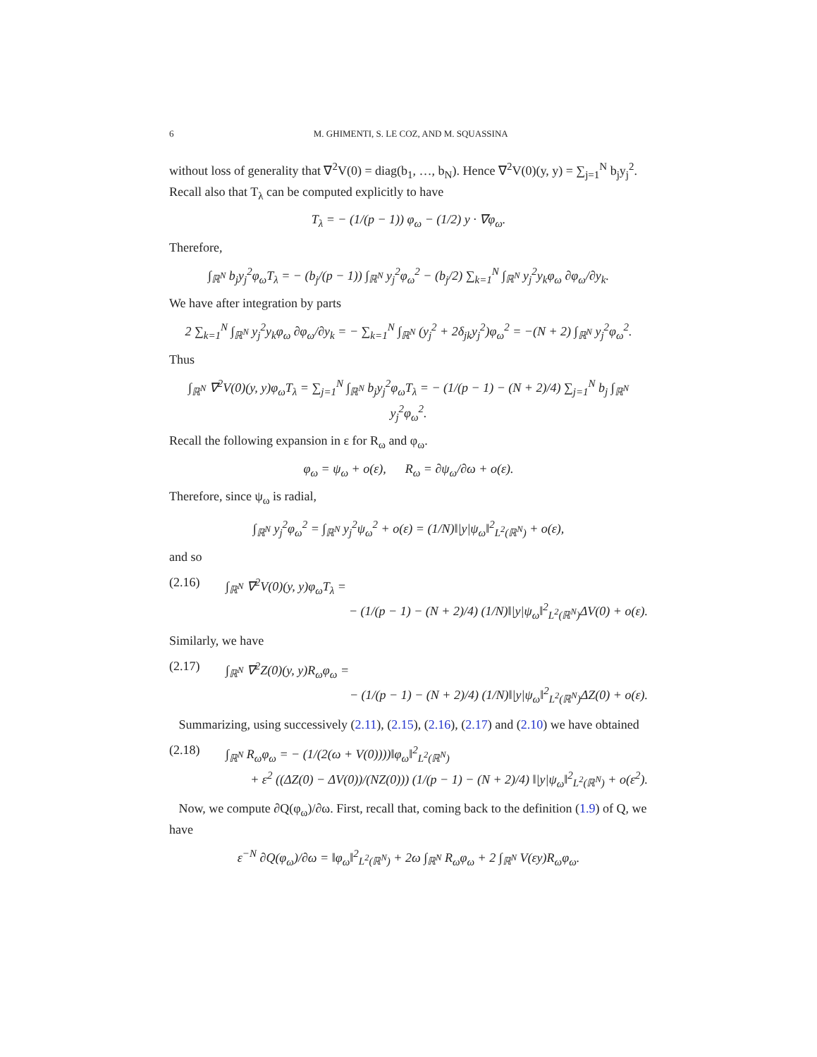6 M. GHIMENTI, S. LE COZ, AND M. SQUASSINA
without loss of generality that ∇<sup>2</sup>V(0) = diag(b<sub>1</sub>, …, b<sub>N</sub>). Hence ∇<sup>2</sup>V(0)(y, y) = ∑<sub>j=1</sub><sup>N</sup> b<sub>j</sub>y<sub>j</sub><sup>2</sup>. Recall also that T<sub>λ</sub> can be computed explicitly to have
T<sub>λ</sub> = − (1/(p − 1)) φ<sub>ω</sub> − (1/2) y · ∇φ<sub>ω</sub>.
Therefore,
∫<sub>ℝ<sup>N</sup></sub> b<sub>j</sub>y<sub>j</sub><sup>2</sup>φ<sub>ω</sub>T<sub>λ</sub> = − (b<sub>j</sub>/(p − 1)) ∫<sub>ℝ<sup>N</sup></sub> y<sub>j</sub><sup>2</sup>φ<sub>ω</sub><sup>2</sup> − (b<sub>j</sub>/2) ∑<sub>k=1</sub><sup>N</sup> ∫<sub>ℝ<sup>N</sup></sub> y<sub>j</sub><sup>2</sup>y<sub>k</sub>φ<sub>ω</sub> ∂φ<sub>ω</sub>/∂y<sub>k</sub>.
We have after integration by parts
2 ∑<sub>k=1</sub><sup>N</sup> ∫<sub>ℝ<sup>N</sup></sub> y<sub>j</sub><sup>2</sup>y<sub>k</sub>φ<sub>ω</sub> ∂φ<sub>ω</sub>/∂y<sub>k</sub> = − ∑<sub>k=1</sub><sup>N</sup> ∫<sub>ℝ<sup>N</sup></sub> (y<sub>j</sub><sup>2</sup> + 2δ<sub>jk</sub>y<sub>j</sub><sup>2</sup>)φ<sub>ω</sub><sup>2</sup> = −(N + 2) ∫<sub>ℝ<sup>N</sup></sub> y<sub>j</sub><sup>2</sup>φ<sub>ω</sub><sup>2</sup>.
Thus
∫<sub>ℝ<sup>N</sup></sub> ∇<sup>2</sup>V(0)(y, y)φ<sub>ω</sub>T<sub>λ</sub> = ∑<sub>j=1</sub><sup>N</sup> ∫<sub>ℝ<sup>N</sup></sub> b<sub>j</sub>y<sub>j</sub><sup>2</sup>φ<sub>ω</sub>T<sub>λ</sub> = − (1/(p − 1) − (N + 2)/4) ∑<sub>j=1</sub><sup>N</sup> b<sub>j</sub> ∫<sub>ℝ<sup>N</sup></sub> y<sub>j</sub><sup>2</sup>φ<sub>ω</sub><sup>2</sup>.
Recall the following expansion in ε for R<sub>ω</sub> and φ<sub>ω</sub>.
φ<sub>ω</sub> = ψ<sub>ω</sub> + o(ε), R<sub>ω</sub> = ∂ψ<sub>ω</sub>/∂ω + o(ε).
Therefore, since ψ<sub>ω</sub> is radial,
∫<sub>ℝ<sup>N</sup></sub> y<sub>j</sub><sup>2</sup>φ<sub>ω</sub><sup>2</sup> = ∫<sub>ℝ<sup>N</sup></sub> y<sub>j</sub><sup>2</sup>ψ<sub>ω</sub><sup>2</sup> + o(ε) = (1/N)‖|y|ψ<sub>ω</sub>‖<sup>2</sup><sub>L<sup>2</sup>(ℝ<sup>N</sup>)</sub> + o(ε),
and so
(2.16) ∫<sub>ℝ<sup>N</sup></sub> ∇<sup>2</sup>V(0)(y, y)φ<sub>ω</sub>T<sub>λ</sub> =
− (1/(p − 1) − (N + 2)/4) (1/N)‖|y|ψ<sub>ω</sub>‖<sup>2</sup><sub>L<sup>2</sup>(ℝ<sup>N</sup>)</sub>ΔV(0) + o(ε).
Similarly, we have
(2.17) ∫<sub>ℝ<sup>N</sup></sub> ∇<sup>2</sup>Z(0)(y, y)R<sub>ω</sub>φ<sub>ω</sub> =
− (1/(p − 1) − (N + 2)/4) (1/N)‖|y|ψ<sub>ω</sub>‖<sup>2</sup><sub>L<sup>2</sup>(ℝ<sup>N</sup>)</sub>ΔZ(0) + o(ε).
Summarizing, using successively (2.11), (2.15), (2.16), (2.17) and (2.10) we have obtained
(2.18) ∫<sub>ℝ<sup>N</sup></sub> R<sub>ω</sub>φ<sub>ω</sub> = − (1/(2(ω + V(0))))‖φ<sub>ω</sub>‖<sup>2</sup><sub>L<sup>2</sup>(ℝ<sup>N</sup>)</sub>
+ ε<sup>2</sup> ((ΔZ(0) − ΔV(0))/(NZ(0))) (1/(p − 1) − (N + 2)/4) ‖|y|ψ<sub>ω</sub>‖<sup>2</sup><sub>L<sup>2</sup>(ℝ<sup>N</sup>)</sub> + o(ε<sup>2</sup>).
Now, we compute ∂Q(φ<sub>ω</sub>)/∂ω. First, recall that, coming back to the definition (1.9) of Q, we have
ε<sup>−N</sup> ∂Q(φ<sub>ω</sub>)/∂ω = ‖φ<sub>ω</sub>‖<sup>2</sup><sub>L<sup>2</sup>(ℝ<sup>N</sup>)</sub> + 2ω ∫<sub>ℝ<sup>N</sup></sub> R<sub>ω</sub>φ<sub>ω</sub> + 2 ∫<sub>ℝ<sup>N</sup></sub> V(εy)R<sub>ω</sub>φ<sub>ω</sub>.